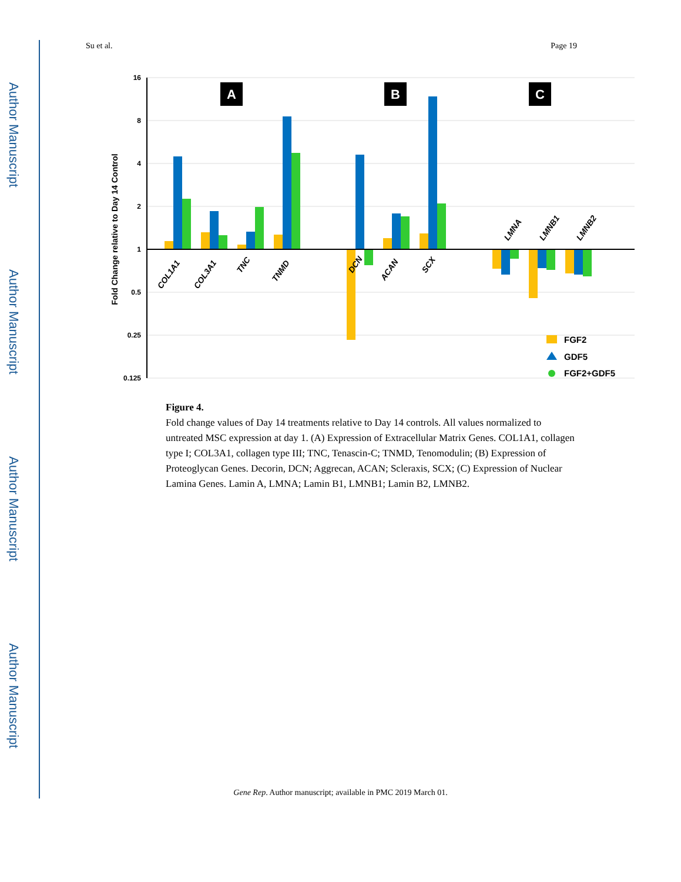Author Manuscript
Author Manuscript
Author Manuscript
Author Manuscript
Su et al. Page 19
16
8
4
2
1
0.5
0.25
0.125
Fold Change relative to Day 14 Control
A
B
C
COL1A1
COL3A1
TNC
TNMD
DCN
ACAN
SCX
LMNA
LMNB1
LMNB2
FGF2
GDF5
FGF2+GDF5
Figure 4.
Fold change values of Day 14 treatments relative to Day 14 controls. All values normalized to untreated MSC expression at day 1. (A) Expression of Extracellular Matrix Genes. COL1A1, collagen type I; COL3A1, collagen type III; TNC, Tenascin-C; TNMD, Tenomodulin; (B) Expression of Proteoglycan Genes. Decorin, DCN; Aggrecan, ACAN; Scleraxis, SCX; (C) Expression of Nuclear Lamina Genes. Lamin A, LMNA; Lamin B1, LMNB1; Lamin B2, LMNB2.
Gene Rep. Author manuscript; available in PMC 2019 March 01.